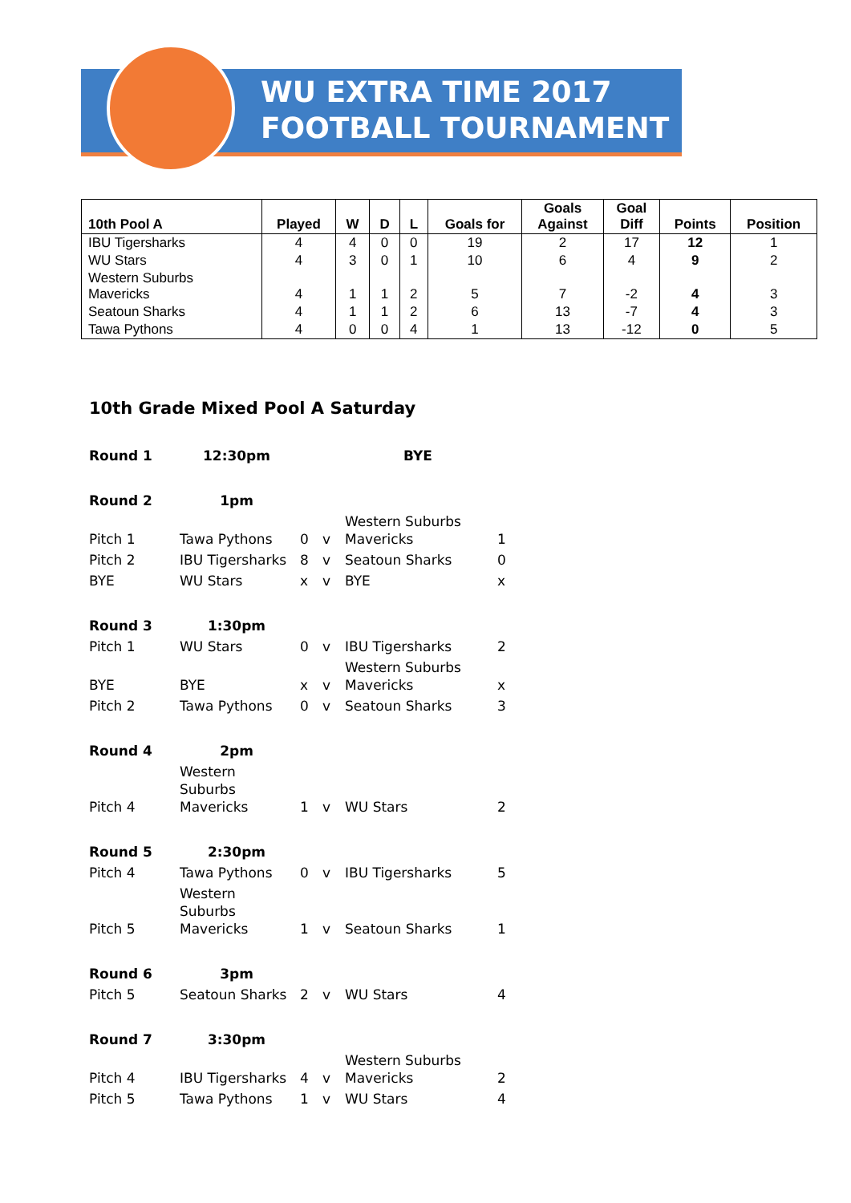WU EXTRA TIME 2017
FOOTBALL TOURNAMENT
| 10th Pool A | Played | W | D | L | Goals for | Goals Against | Goal Diff | Points | Position |
| --- | --- | --- | --- | --- | --- | --- | --- | --- | --- |
| IBU Tigersharks | 4 | 4 | 0 | 0 | 19 | 2 | 17 | 12 | 1 |
| WU Stars | 4 | 3 | 0 | 1 | 10 | 6 | 4 | 9 | 2 |
| Western Suburbs Mavericks | 4 | 1 | 1 | 2 | 5 | 7 | -2 | 4 | 3 |
| Seatoun Sharks | 4 | 1 | 1 | 2 | 6 | 13 | -7 | 4 | 3 |
| Tawa Pythons | 4 | 0 | 0 | 4 | 1 | 13 | -12 | 0 | 5 |
10th Grade Mixed Pool A Saturday
| Round 1 | 12:30pm | | | BYE | |
| Round 2 | 1pm | | | | |
| Pitch 1 | Tawa Pythons | 0 | v | Western Suburbs Mavericks | 1 |
| Pitch 2 | IBU Tigersharks | 8 | v | Seatoun Sharks | 0 |
| BYE | WU Stars | x | v | BYE | x |
| Round 3 | 1:30pm | | | | |
| Pitch 1 | WU Stars | 0 | v | IBU Tigersharks | 2 |
| BYE | BYE | x | v | Western Suburbs Mavericks | x |
| Pitch 2 | Tawa Pythons | 0 | v | Seatoun Sharks | 3 |
| Round 4 | 2pm | | | | |
| Pitch 4 | Western Suburbs Mavericks | 1 | v | WU Stars | 2 |
| Round 5 | 2:30pm | | | | |
| Pitch 4 | Tawa Pythons | 0 | v | IBU Tigersharks | 5 |
| Pitch 5 | Western Suburbs Mavericks | 1 | v | Seatoun Sharks | 1 |
| Round 6 | 3pm | | | | |
| Pitch 5 | Seatoun Sharks | 2 | v | WU Stars | 4 |
| Round 7 | 3:30pm | | | | |
| Pitch 4 | IBU Tigersharks | 4 | v | Western Suburbs Mavericks | 2 |
| Pitch 5 | Tawa Pythons | 1 | v | WU Stars | 4 |